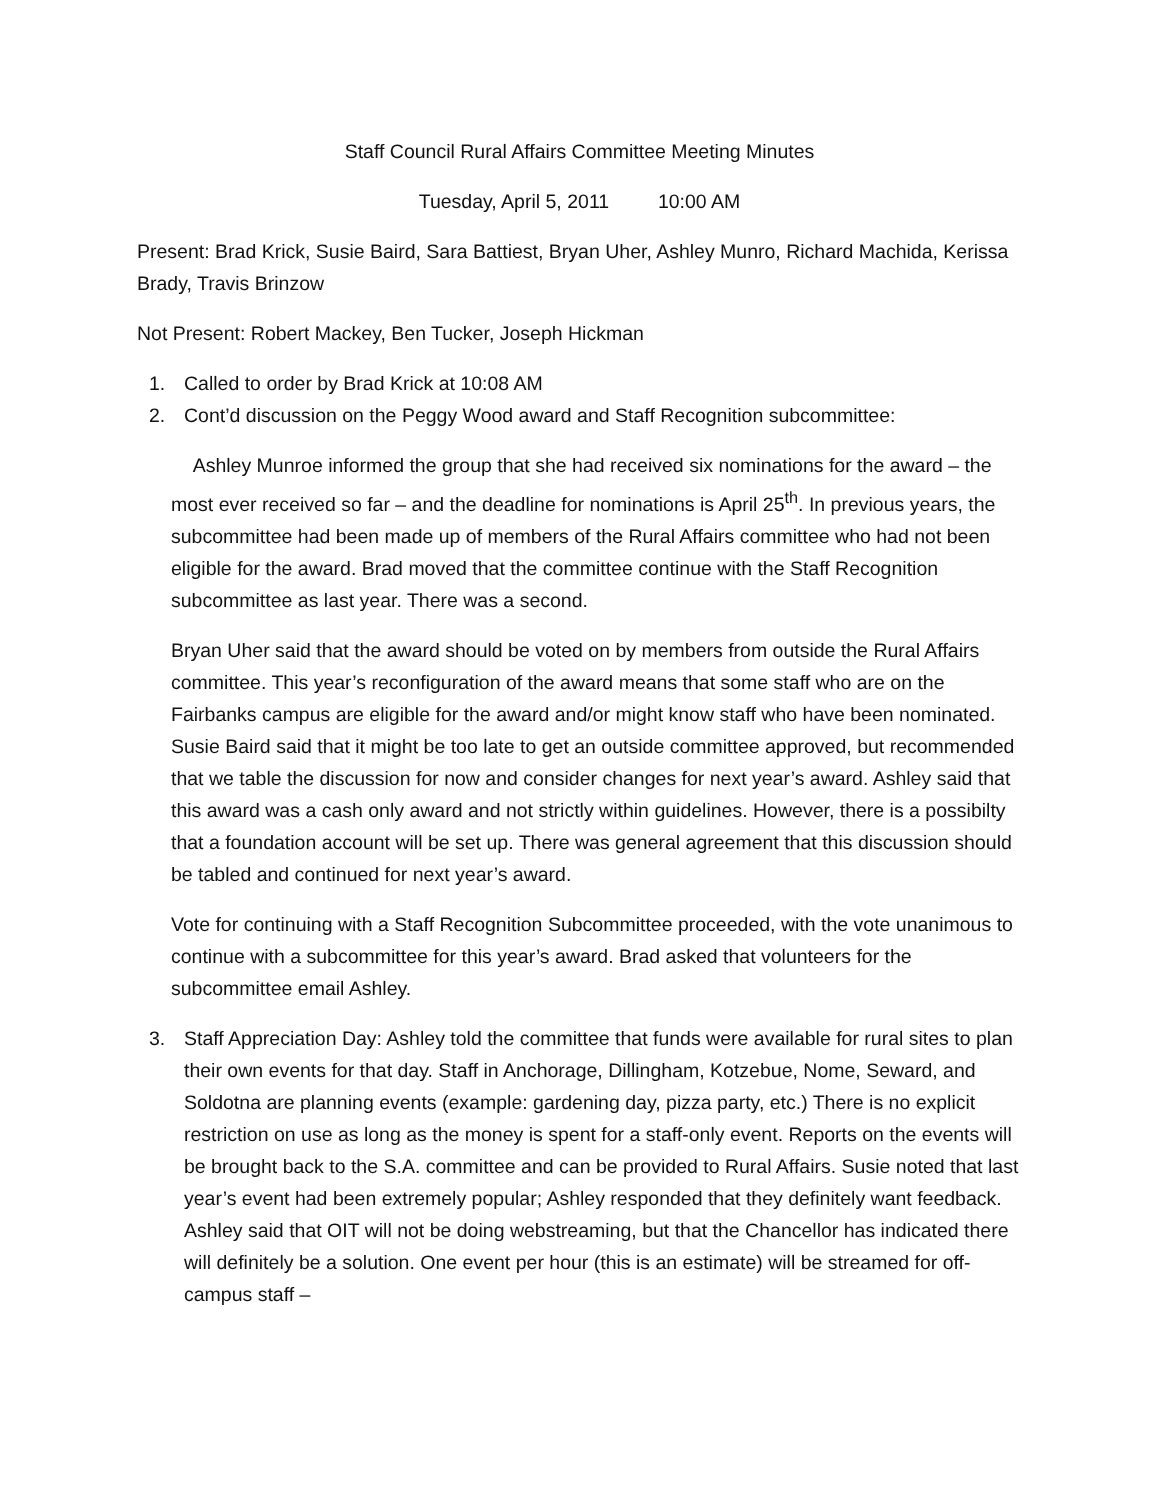Staff Council Rural Affairs Committee Meeting Minutes
Tuesday, April 5, 2011 10:00 AM
Present: Brad Krick, Susie Baird, Sara Battiest, Bryan Uher, Ashley Munro, Richard Machida, Kerissa Brady, Travis Brinzow
Not Present: Robert Mackey, Ben Tucker, Joseph Hickman
1. Called to order by Brad Krick at 10:08 AM
2. Cont’d discussion on the Peggy Wood award and Staff Recognition subcommittee:
Ashley Munroe informed the group that she had received six nominations for the award – the most ever received so far – and the deadline for nominations is April 25<sup>th</sup>. In previous years, the subcommittee had been made up of members of the Rural Affairs committee who had not been eligible for the award. Brad moved that the committee continue with the Staff Recognition subcommittee as last year. There was a second.
Bryan Uher said that the award should be voted on by members from outside the Rural Affairs committee. This year’s reconfiguration of the award means that some staff who are on the Fairbanks campus are eligible for the award and/or might know staff who have been nominated. Susie Baird said that it might be too late to get an outside committee approved, but recommended that we table the discussion for now and consider changes for next year’s award. Ashley said that this award was a cash only award and not strictly within guidelines. However, there is a possibilty that a foundation account will be set up. There was general agreement that this discussion should be tabled and continued for next year’s award.
Vote for continuing with a Staff Recognition Subcommittee proceeded, with the vote unanimous to continue with a subcommittee for this year’s award. Brad asked that volunteers for the subcommittee email Ashley.
3. Staff Appreciation Day: Ashley told the committee that funds were available for rural sites to plan their own events for that day. Staff in Anchorage, Dillingham, Kotzebue, Nome, Seward, and Soldotna are planning events (example: gardening day, pizza party, etc.) There is no explicit restriction on use as long as the money is spent for a staff-only event. Reports on the events will be brought back to the S.A. committee and can be provided to Rural Affairs. Susie noted that last year’s event had been extremely popular; Ashley responded that they definitely want feedback. Ashley said that OIT will not be doing webstreaming, but that the Chancellor has indicated there will definitely be a solution. One event per hour (this is an estimate) will be streamed for off-campus staff –